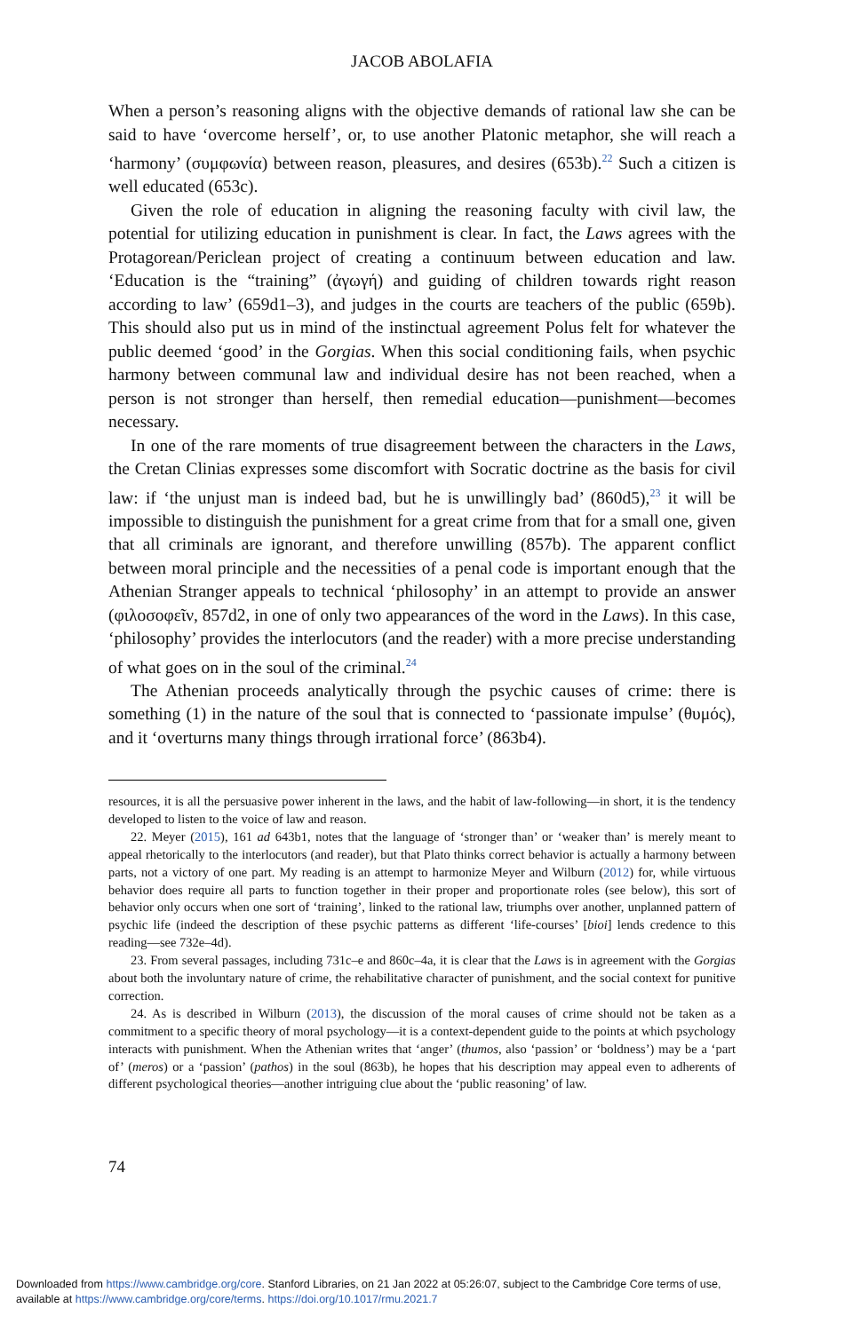JACOB ABOLAFIA
When a person’s reasoning aligns with the objective demands of rational law she can be said to have ‘overcome herself’, or, to use another Platonic metaphor, she will reach a ‘harmony’ (συμφωνία) between reason, pleasures, and desires (653b).<sup>22</sup> Such a citizen is well educated (653c).
Given the role of education in aligning the reasoning faculty with civil law, the potential for utilizing education in punishment is clear. In fact, the Laws agrees with the Protagorean/Periclean project of creating a continuum between education and law. ‘Education is the “training” (ἀγωγή) and guiding of children towards right reason according to law’ (659d1–3), and judges in the courts are teachers of the public (659b). This should also put us in mind of the instinctual agreement Polus felt for whatever the public deemed ‘good’ in the Gorgias. When this social conditioning fails, when psychic harmony between communal law and individual desire has not been reached, when a person is not stronger than herself, then remedial education—punishment—becomes necessary.
In one of the rare moments of true disagreement between the characters in the Laws, the Cretan Clinias expresses some discomfort with Socratic doctrine as the basis for civil law: if ‘the unjust man is indeed bad, but he is unwillingly bad’ (860d5),<sup>23</sup> it will be impossible to distinguish the punishment for a great crime from that for a small one, given that all criminals are ignorant, and therefore unwilling (857b). The apparent conflict between moral principle and the necessities of a penal code is important enough that the Athenian Stranger appeals to technical ‘philosophy’ in an attempt to provide an answer (φιλοσοφεῖν, 857d2, in one of only two appearances of the word in the Laws). In this case, ‘philosophy’ provides the interlocutors (and the reader) with a more precise understanding of what goes on in the soul of the criminal.<sup>24</sup>
The Athenian proceeds analytically through the psychic causes of crime: there is something (1) in the nature of the soul that is connected to ‘passionate impulse’ (θυμός), and it ‘overturns many things through irrational force’ (863b4).
resources, it is all the persuasive power inherent in the laws, and the habit of law-following—in short, it is the tendency developed to listen to the voice of law and reason.
22. Meyer (2015), 161 ad 643b1, notes that the language of ‘stronger than’ or ‘weaker than’ is merely meant to appeal rhetorically to the interlocutors (and reader), but that Plato thinks correct behavior is actually a harmony between parts, not a victory of one part. My reading is an attempt to harmonize Meyer and Wilburn (2012) for, while virtuous behavior does require all parts to function together in their proper and proportionate roles (see below), this sort of behavior only occurs when one sort of ‘training’, linked to the rational law, triumphs over another, unplanned pattern of psychic life (indeed the description of these psychic patterns as different ‘life-courses’ [bioi] lends credence to this reading—see 732e–4d).
23. From several passages, including 731c–e and 860c–4a, it is clear that the Laws is in agreement with the Gorgias about both the involuntary nature of crime, the rehabilitative character of punishment, and the social context for punitive correction.
24. As is described in Wilburn (2013), the discussion of the moral causes of crime should not be taken as a commitment to a specific theory of moral psychology—it is a context-dependent guide to the points at which psychology interacts with punishment. When the Athenian writes that ‘anger’ (thumos, also ‘passion’ or ‘boldness’) may be a ‘part of’ (meros) or a ‘passion’ (pathos) in the soul (863b), he hopes that his description may appeal even to adherents of different psychological theories—another intriguing clue about the ‘public reasoning’ of law.
74
Downloaded from https://www.cambridge.org/core. Stanford Libraries, on 21 Jan 2022 at 05:26:07, subject to the Cambridge Core terms of use,
available at https://www.cambridge.org/core/terms. https://doi.org/10.1017/rmu.2021.7